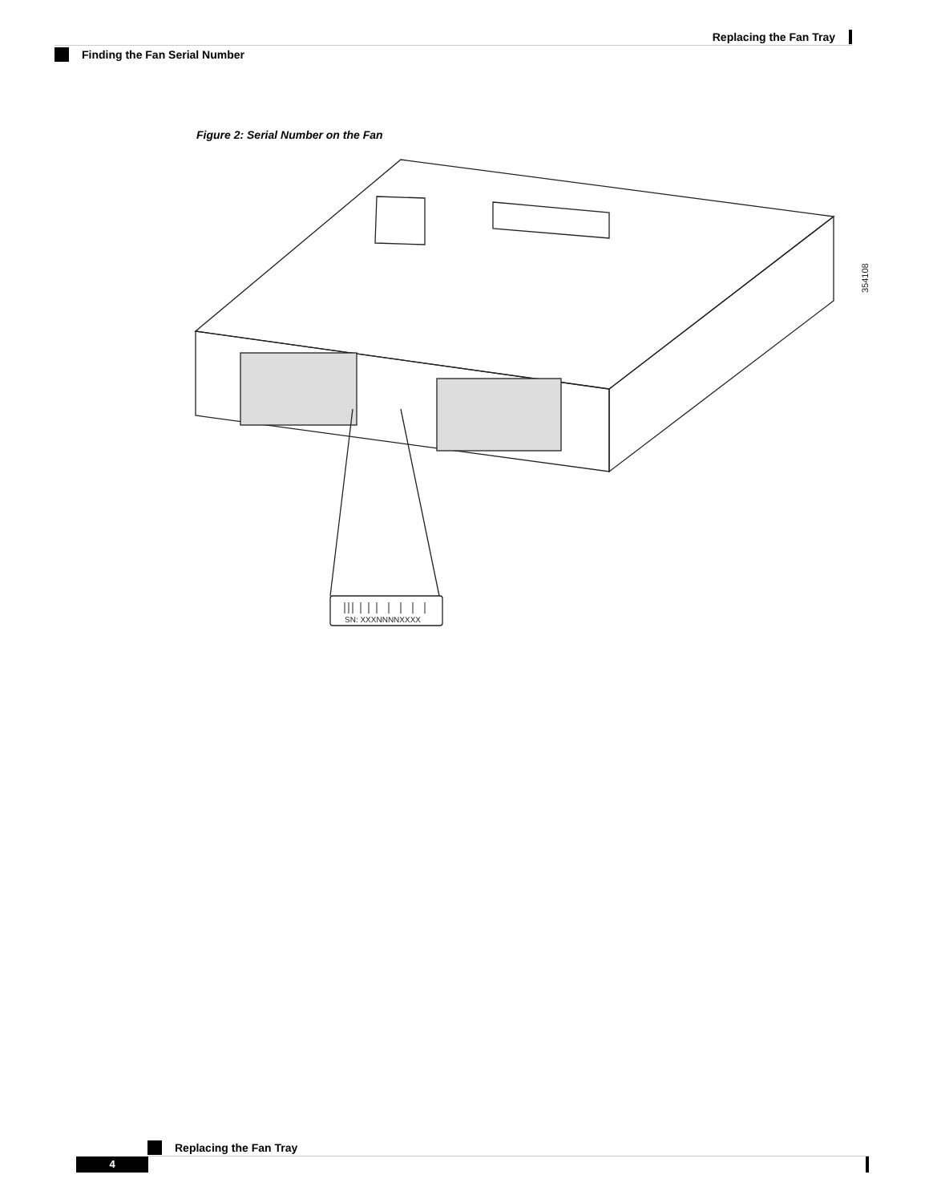Replacing the Fan Tray
Finding the Fan Serial Number
Figure 2: Serial Number on the Fan
SN: XXXNNNNXXXX
354108
Replacing the Fan Tray
4